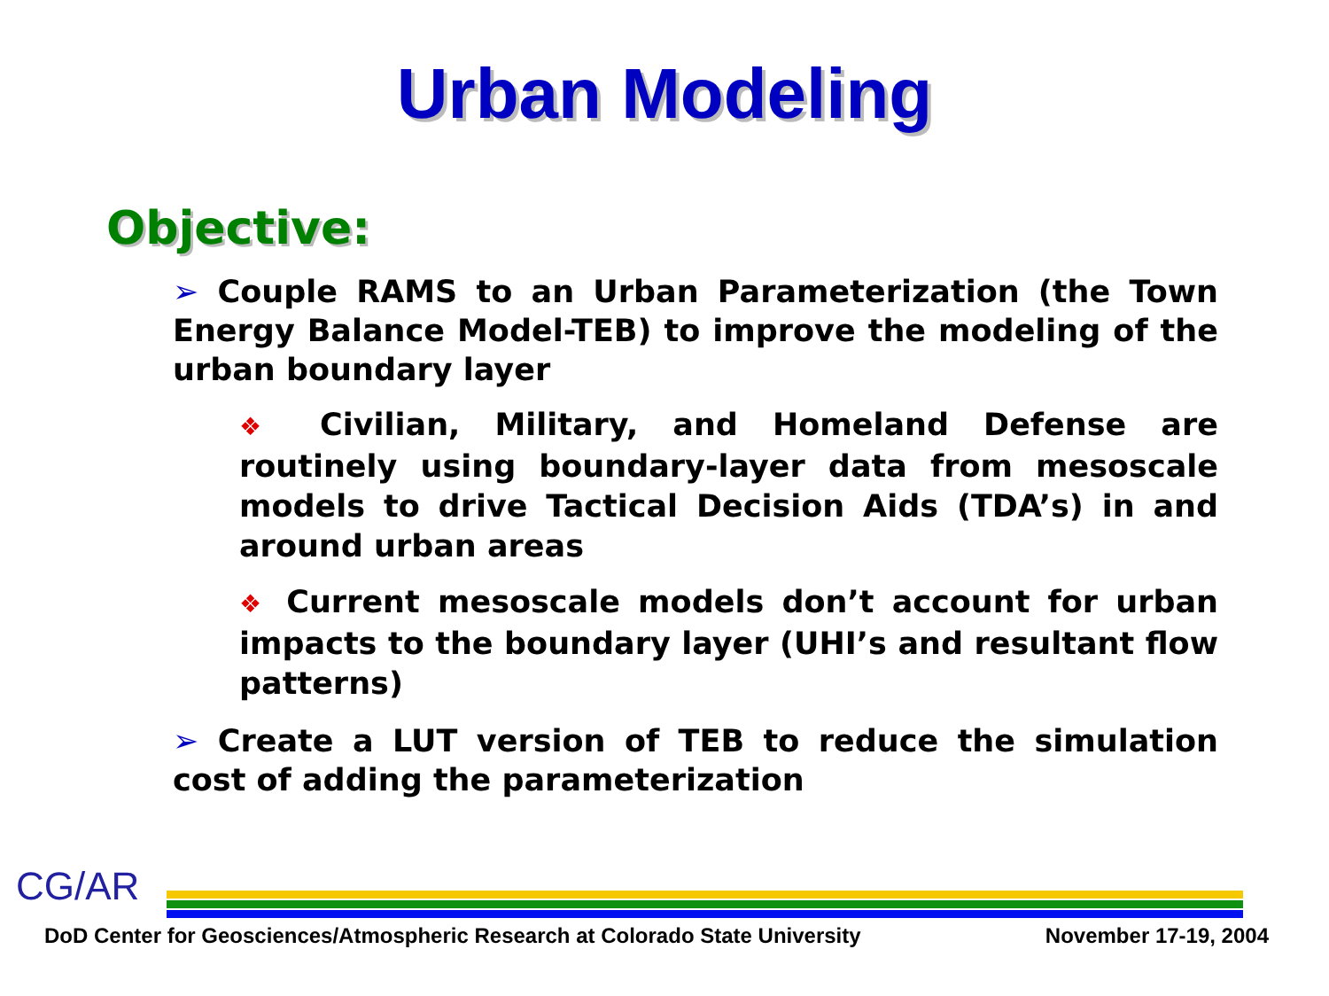Urban Modeling
Objective:
➢ Couple RAMS to an Urban Parameterization (the Town Energy Balance Model-TEB) to improve the modeling of the urban boundary layer
❖ Civilian, Military, and Homeland Defense are routinely using boundary-layer data from mesoscale models to drive Tactical Decision Aids (TDA’s) in and around urban areas
❖ Current mesoscale models don’t account for urban impacts to the boundary layer (UHI’s and resultant flow patterns)
➢ Create a LUT version of TEB to reduce the simulation cost of adding the parameterization
CG/AR
DoD Center for Geosciences/Atmospheric Research at Colorado State University November 17-19, 2004